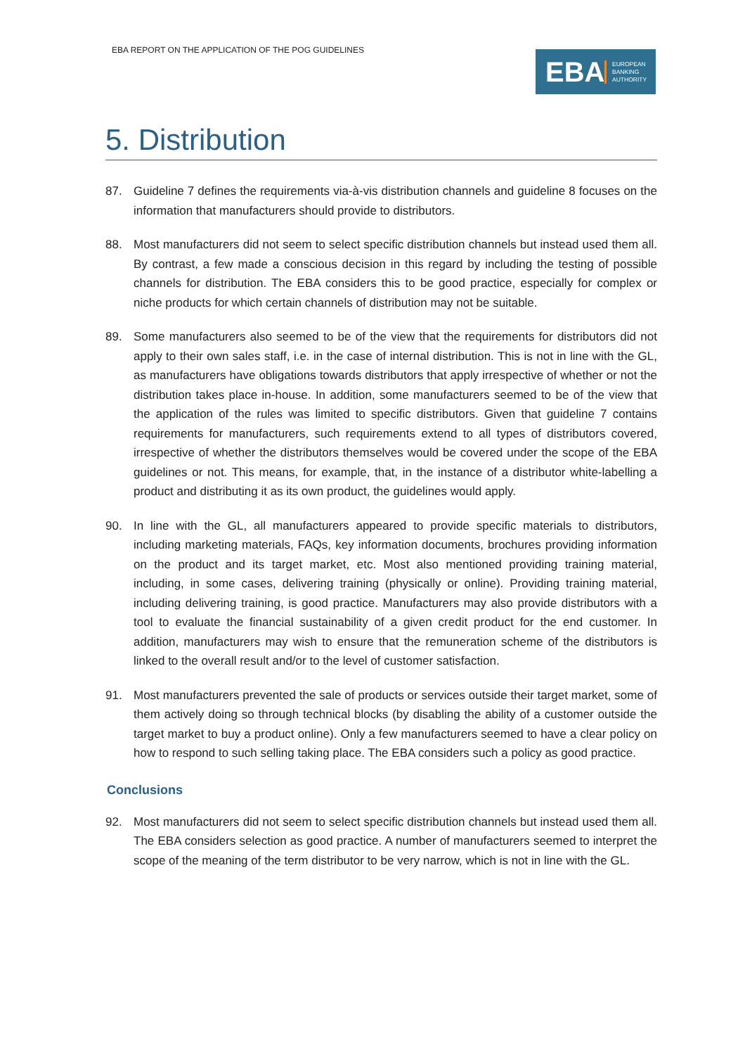EBA REPORT ON THE APPLICATION OF THE POG GUIDELINES
EBA
EUROPEAN
BANKING
AUTHORITY
5. Distribution
87. Guideline 7 defines the requirements via-à-vis distribution channels and guideline 8 focuses on the information that manufacturers should provide to distributors.
88. Most manufacturers did not seem to select specific distribution channels but instead used them all. By contrast, a few made a conscious decision in this regard by including the testing of possible channels for distribution. The EBA considers this to be good practice, especially for complex or niche products for which certain channels of distribution may not be suitable.
89. Some manufacturers also seemed to be of the view that the requirements for distributors did not apply to their own sales staff, i.e. in the case of internal distribution. This is not in line with the GL, as manufacturers have obligations towards distributors that apply irrespective of whether or not the distribution takes place in-house. In addition, some manufacturers seemed to be of the view that the application of the rules was limited to specific distributors. Given that guideline 7 contains requirements for manufacturers, such requirements extend to all types of distributors covered, irrespective of whether the distributors themselves would be covered under the scope of the EBA guidelines or not. This means, for example, that, in the instance of a distributor white-labelling a product and distributing it as its own product, the guidelines would apply.
90. In line with the GL, all manufacturers appeared to provide specific materials to distributors, including marketing materials, FAQs, key information documents, brochures providing information on the product and its target market, etc. Most also mentioned providing training material, including, in some cases, delivering training (physically or online). Providing training material, including delivering training, is good practice. Manufacturers may also provide distributors with a tool to evaluate the financial sustainability of a given credit product for the end customer. In addition, manufacturers may wish to ensure that the remuneration scheme of the distributors is linked to the overall result and/or to the level of customer satisfaction.
91. Most manufacturers prevented the sale of products or services outside their target market, some of them actively doing so through technical blocks (by disabling the ability of a customer outside the target market to buy a product online). Only a few manufacturers seemed to have a clear policy on how to respond to such selling taking place. The EBA considers such a policy as good practice.
Conclusions
92. Most manufacturers did not seem to select specific distribution channels but instead used them all. The EBA considers selection as good practice. A number of manufacturers seemed to interpret the scope of the meaning of the term distributor to be very narrow, which is not in line with the GL.